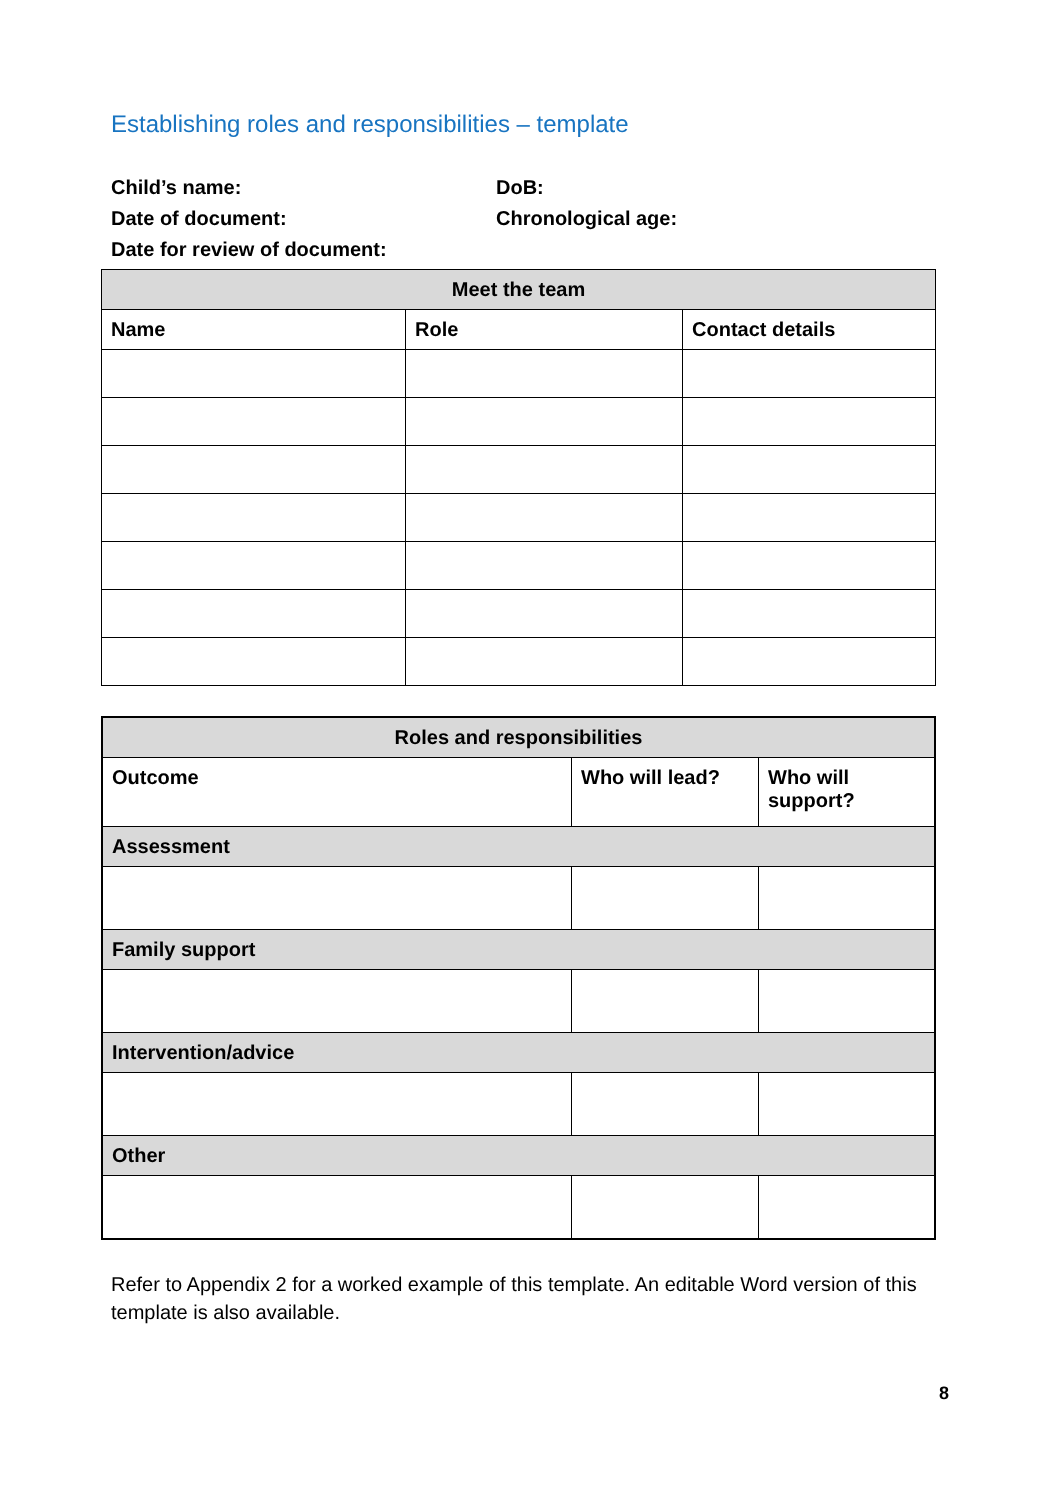Establishing roles and responsibilities – template
Child’s name:
DoB:
Date of document:
Chronological age:
Date for review of document:
| Meet the team | | |
| --- | --- | --- |
| Name | Role | Contact details |
| Roles and responsibilities | | |
| --- | --- | --- |
| Outcome | Who will lead? | Who will support? |
| Assessment | | |
| Family support | | |
| Intervention/advice | | |
| Other | | |
Refer to Appendix 2 for a worked example of this template. An editable Word version of this template is also available.
8